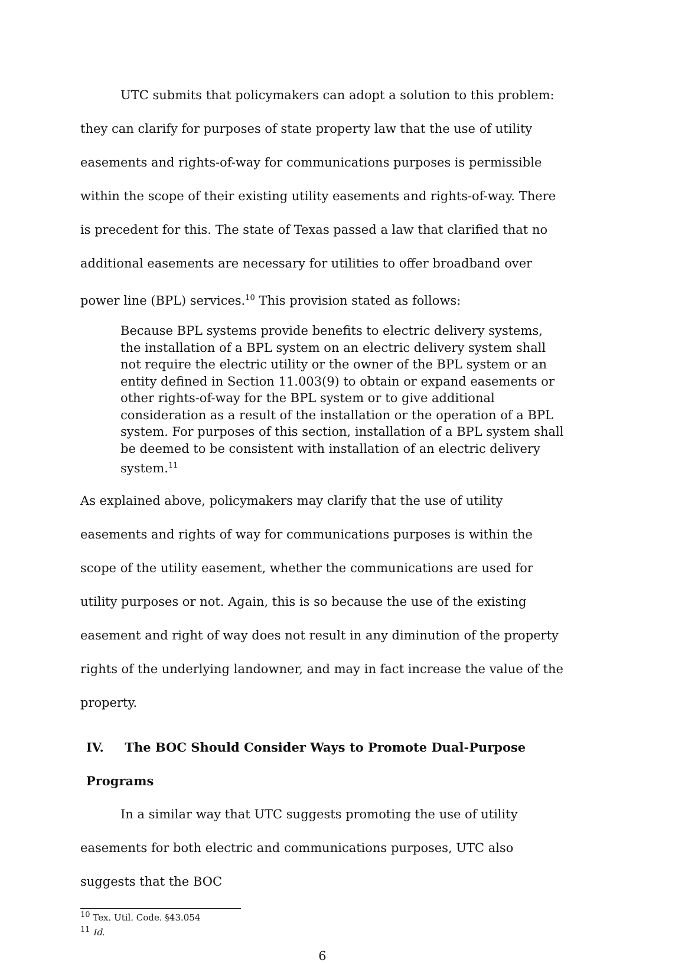UTC submits that policymakers can adopt a solution to this problem: they can clarify for purposes of state property law that the use of utility easements and rights-of-way for communications purposes is permissible within the scope of their existing utility easements and rights-of-way. There is precedent for this. The state of Texas passed a law that clarified that no additional easements are necessary for utilities to offer broadband over power line (BPL) services.<sup>10</sup> This provision stated as follows:
Because BPL systems provide benefits to electric delivery systems, the installation of a BPL system on an electric delivery system shall not require the electric utility or the owner of the BPL system or an entity defined in Section 11.003(9) to obtain or expand easements or other rights-of-way for the BPL system or to give additional consideration as a result of the installation or the operation of a BPL system. For purposes of this section, installation of a BPL system shall be deemed to be consistent with installation of an electric delivery system.<sup>11</sup>
As explained above, policymakers may clarify that the use of utility easements and rights of way for communications purposes is within the scope of the utility easement, whether the communications are used for utility purposes or not. Again, this is so because the use of the existing easement and right of way does not result in any diminution of the property rights of the underlying landowner, and may in fact increase the value of the property.
IV. The BOC Should Consider Ways to Promote Dual-Purpose Programs
In a similar way that UTC suggests promoting the use of utility easements for both electric and communications purposes, UTC also suggests that the BOC
<sup>10</sup> Tex. Util. Code. §43.054
<sup>11</sup> Id.
6